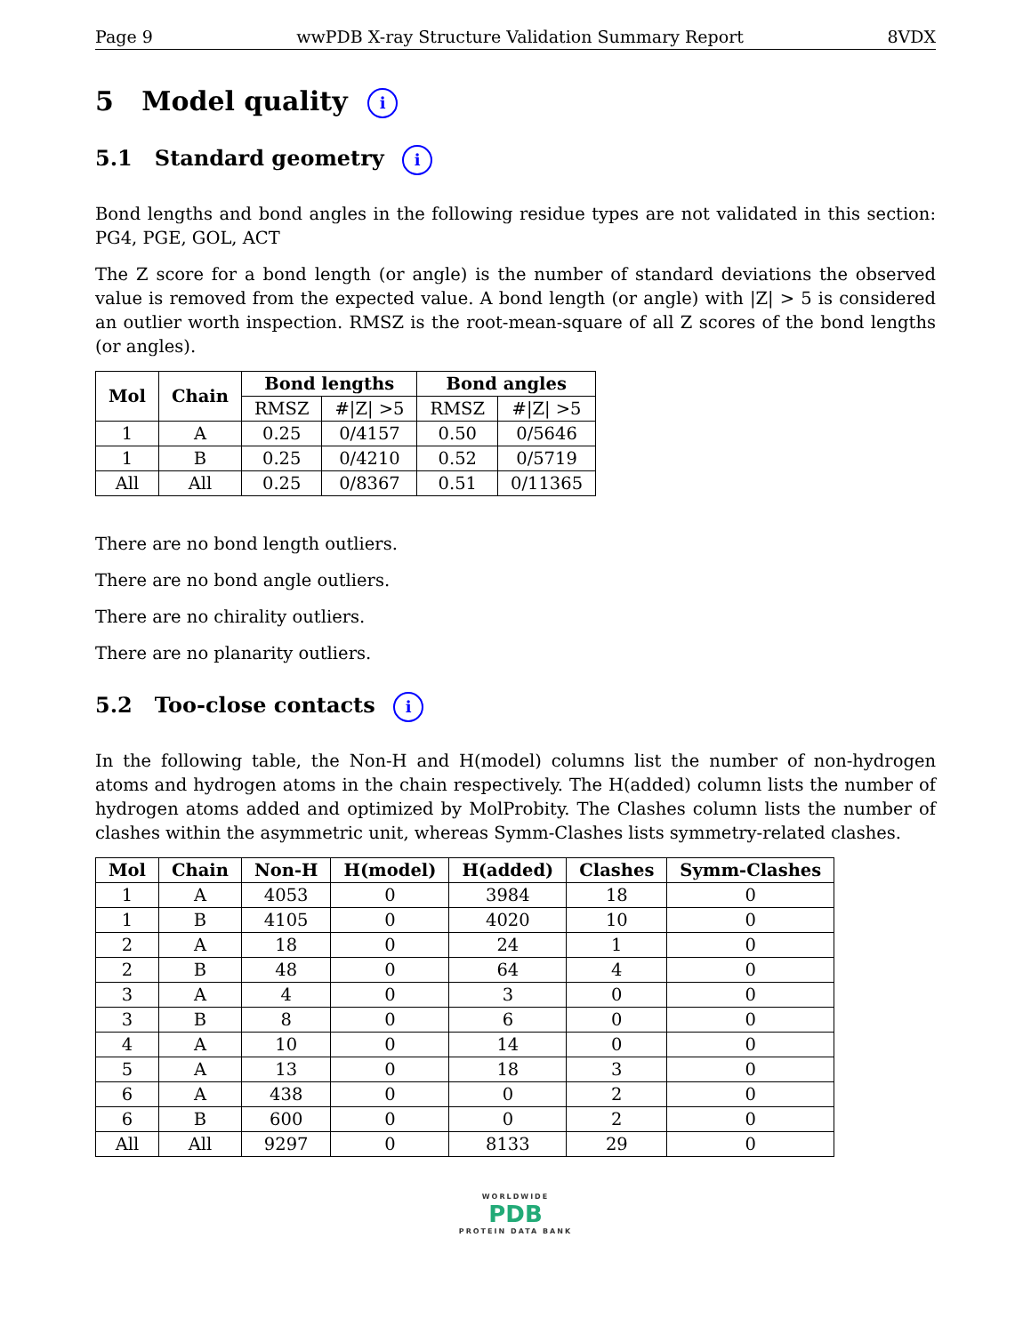Page 9 wwPDB X-ray Structure Validation Summary Report 8VDX
5 Model quality i
5.1 Standard geometry i
Bond lengths and bond angles in the following residue types are not validated in this section: PG4, PGE, GOL, ACT
The Z score for a bond length (or angle) is the number of standard deviations the observed value is removed from the expected value. A bond length (or angle) with |Z| > 5 is considered an outlier worth inspection. RMSZ is the root-mean-square of all Z scores of the bond lengths (or angles).
| Mol | Chain | Bond lengths | | Bond angles | |
| --- | --- | --- | --- | --- | --- |
| | | RMSZ | #/Z/ >5 | RMSZ | #/Z/ >5 |
| 1 | A | 0.25 | 0/4157 | 0.50 | 0/5646 |
| 1 | B | 0.25 | 0/4210 | 0.52 | 0/5719 |
| All | All | 0.25 | 0/8367 | 0.51 | 0/11365 |
There are no bond length outliers.
There are no bond angle outliers.
There are no chirality outliers.
There are no planarity outliers.
5.2 Too-close contacts i
In the following table, the Non-H and H(model) columns list the number of non-hydrogen atoms and hydrogen atoms in the chain respectively. The H(added) column lists the number of hydrogen atoms added and optimized by MolProbity. The Clashes column lists the number of clashes within the asymmetric unit, whereas Symm-Clashes lists symmetry-related clashes.
| Mol | Chain | Non-H | H(model) | H(added) | Clashes | Symm-Clashes |
| --- | --- | --- | --- | --- | --- | --- |
| 1 | A | 4053 | 0 | 3984 | 18 | 0 |
| 1 | B | 4105 | 0 | 4020 | 10 | 0 |
| 2 | A | 18 | 0 | 24 | 1 | 0 |
| 2 | B | 48 | 0 | 64 | 4 | 0 |
| 3 | A | 4 | 0 | 3 | 0 | 0 |
| 3 | B | 8 | 0 | 6 | 0 | 0 |
| 4 | A | 10 | 0 | 14 | 0 | 0 |
| 5 | A | 13 | 0 | 18 | 3 | 0 |
| 6 | A | 438 | 0 | 0 | 2 | 0 |
| 6 | B | 600 | 0 | 0 | 2 | 0 |
| All | All | 9297 | 0 | 8133 | 29 | 0 |
WORLDWIDE
PDB
PROTEIN DATA BANK